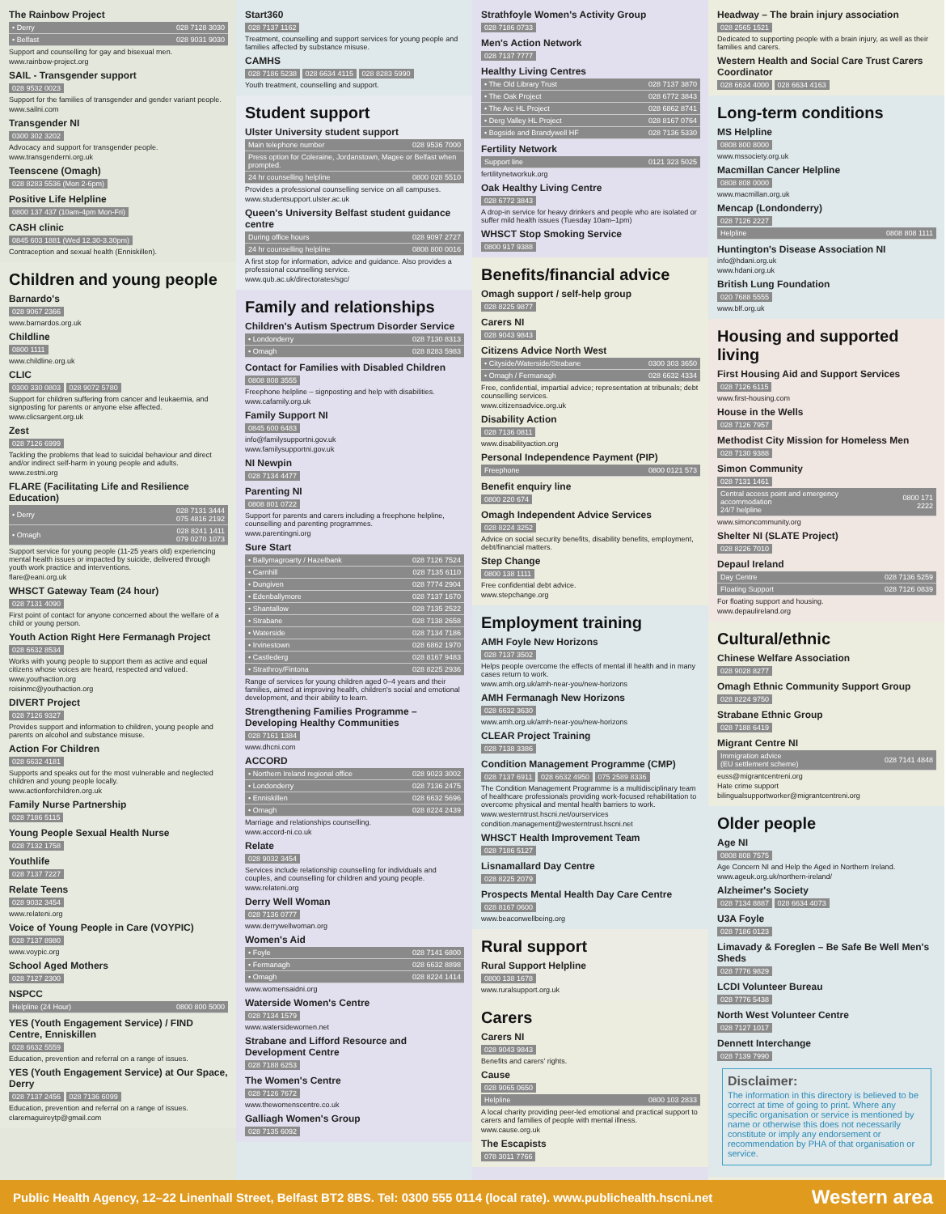The Rainbow Project
| • Derry | 028 7128 3030 |
| • Belfast | 028 9031 9030 |
Support and counselling for gay and bisexual men.
www.rainbow-project.org
SAIL - Transgender support
028 9532 0023
Support for the families of transgender and gender variant people.
www.sailni.com
Transgender NI
0300 302 3202
Advocacy and support for transgender people.
www.transgenderni.org.uk
Teenscene (Omagh)
028 8283 5536 (Mon 2-6pm)
Positive Life Helpline
0800 137 437 (10am-4pm Mon-Fri)
CASH clinic
0845 603 1881 (Wed 12.30-3.30pm)
Contraception and sexual health (Enniskillen).
Children and young people
Barnardo's
028 9067 2366
www.barnardos.org.uk
Childline
0800 1111
www.childline.org.uk
CLIC
0300 330 0803 028 9072 5780
Support for children suffering from cancer and leukaemia, and signposting for parents or anyone else affected.
www.clicsargent.org.uk
Zest
028 7126 6999
Tackling the problems that lead to suicidal behaviour and direct and/or indirect self-harm in young people and adults.
www.zestni.org
FLARE (Facilitating Life and Resilience Education)
| • Derry | 028 7131 3444 075 4816 2192 |
| • Omagh | 028 8241 1411 079 0270 1073 |
Support service for young people (11-25 years old) experiencing mental health issues or impacted by suicide, delivered through youth work practice and interventions.
flare@eani.org.uk
WHSCT Gateway Team (24 hour)
028 7131 4090
First point of contact for anyone concerned about the welfare of a child or young person.
Youth Action Right Here Fermanagh Project
028 6632 8534
Works with young people to support them as active and equal citizens whose voices are heard, respected and valued.
www.youthaction.org
roisinmc@youthaction.org
DIVERT Project
028 7126 9327
Provides support and information to children, young people and parents on alcohol and substance misuse.
Action For Children
028 6632 4181
Supports and speaks out for the most vulnerable and neglected children and young people locally.
www.actionforchildren.org.uk
Family Nurse Partnership
028 7186 5115
Young People Sexual Health Nurse
028 7132 1758
Youthlife
028 7137 7227
Relate Teens
028 9032 3454
www.relateni.org
Voice of Young People in Care (VOYPIC)
028 7137 8980
www.voypic.org
School Aged Mothers
028 7127 2300
NSPCC
| Helpline (24 Hour) | 0800 800 5000 |
YES (Youth Engagement Service) / FIND Centre, Enniskillen
028 6632 5559
Education, prevention and referral on a range of issues.
YES (Youth Engagement Service) at Our Space, Derry
028 7137 2456 028 7136 6099
Education, prevention and referral on a range of issues.
claremaguireytp@gmail.com
Start360
028 7137 1162
Treatment, counselling and support services for young people and families affected by substance misuse.
CAMHS
028 7186 5238 028 6634 4115 028 8283 5990
Youth treatment, counselling and support.
Student support
Ulster University student support
| Main telephone number | 028 9536 7000 |
| Press option for Coleraine, Jordanstown, Magee or Belfast when prompted. | |
| 24 hr counselling helpline | 0800 028 5510 |
Provides a professional counselling service on all campuses.
www.studentsupport.ulster.ac.uk
Queen's University Belfast student guidance centre
| During office hours | 028 9097 2727 |
| 24 hr counselling helpline | 0808 800 0016 |
A first stop for information, advice and guidance. Also provides a professional counselling service.
www.qub.ac.uk/directorates/sgc/
Family and relationships
Children's Autism Spectrum Disorder Service
| • Londonderry | 028 7130 8313 |
| • Omagh | 028 8283 5983 |
Contact for Families with Disabled Children
0808 808 3555
Freephone helpline – signposting and help with disabilities.
www.cafamily.org.uk
Family Support NI
0845 600 6483
info@familysupportni.gov.uk
www.familysupportni.gov.uk
NI Newpin
028 7134 4477
Parenting NI
0808 801 0722
Support for parents and carers including a freephone helpline, counselling and parenting programmes.
www.parentingni.org
Sure Start
| • Ballymagroarty / Hazelbank | 028 7126 7524 |
| • Carnhill | 028 7135 6110 |
| • Dungiven | 028 7774 2904 |
| • Edenballymore | 028 7137 1670 |
| • Shantallow | 028 7135 2522 |
| • Strabane | 028 7138 2658 |
| • Waterside | 028 7134 7186 |
| • Irvinestown | 028 6862 1970 |
| • Castlederg | 028 8167 9483 |
| • Strathroy/Fintona | 028 8225 2936 |
Range of services for young children aged 0–4 years and their families, aimed at improving health, children's social and emotional development, and their ability to learn.
Strengthening Families Programme – Developing Healthy Communities
028 7161 1384
www.dhcni.com
ACCORD
| • Northern Ireland regional office | 028 9023 3002 |
| • Londonderry | 028 7136 2475 |
| • Enniskillen | 028 6632 5696 |
| • Omagh | 028 8224 2439 |
Marriage and relationships counselling.
www.accord-ni.co.uk
Relate
028 9032 3454
Services include relationship counselling for individuals and couples, and counselling for children and young people.
www.relateni.org
Derry Well Woman
028 7136 0777
www.derrywellwoman.org
Women's Aid
| • Foyle | 028 7141 6800 |
| • Fermanagh | 028 6632 8898 |
| • Omagh | 028 8224 1414 |
www.womensaidni.org
Waterside Women's Centre
028 7134 1579
www.watersidewomen.net
Strabane and Lifford Resource and Development Centre
028 7188 6253
The Women's Centre
028 7126 7672
www.thewomenscentre.co.uk
Galliagh Women's Group
028 7135 6092
Strathfoyle Women's Activity Group
028 7186 0733
Men's Action Network
028 7137 7777
Healthy Living Centres
| • The Old Library Trust | 028 7137 3870 |
| • The Oak Project | 028 6772 3843 |
| • The Arc HL Project | 028 6862 8741 |
| • Derg Valley HL Project | 028 8167 0764 |
| • Bogside and Brandywell HF | 028 7136 5330 |
Fertility Network
| Support line | 0121 323 5025 |
fertilitynetworkuk.org
Oak Healthy Living Centre
028 6772 3843
A drop-in service for heavy drinkers and people who are isolated or suffer mild health issues (Tuesday 10am–1pm)
WHSCT Stop Smoking Service
0800 917 9388
Benefits/financial advice
Omagh support / self-help group
028 8225 9877
Carers NI
028 9043 9843
Citizens Advice North West
| • Cityside/Waterside/Strabane | 0300 303 3650 |
| • Omagh / Fermanagh | 028 6632 4334 |
Free, confidential, impartial advice; representation at tribunals; debt counselling services.
www.citizensadvice.org.uk
Disability Action
028 7136 0811
www.disabilityaction.org
Personal Independence Payment (PIP)
| Freephone | 0800 0121 573 |
Benefit enquiry line
0800 220 674
Omagh Independent Advice Services
028 8224 3252
Advice on social security benefits, disability benefits, employment, debt/financial matters.
Step Change
0800 138 1111
Free confidential debt advice.
www.stepchange.org
Employment training
AMH Foyle New Horizons
028 7137 3502
Helps people overcome the effects of mental ill health and in many cases return to work.
www.amh.org.uk/amh-near-you/new-horizons
AMH Fermanagh New Horizons
028 6632 3630
www.amh.org.uk/amh-near-you/new-horizons
CLEAR Project Training
028 7138 3386
Condition Management Programme (CMP)
028 7137 6911 028 6632 4950 075 2589 8336
The Condition Management Programme is a multidisciplinary team of healthcare professionals providing work-focused rehabilitation to overcome physical and mental health barriers to work.
www.westerntrust.hscni.net/ourservices
condition.management@westerntrust.hscni.net
WHSCT Health Improvement Team
028 7186 5127
Lisnamallard Day Centre
028 8225 2079
Prospects Mental Health Day Care Centre
028 8167 0600
www.beaconwellbeing.org
Rural support
Rural Support Helpline
0800 138 1678
www.ruralsupport.org.uk
Carers
Carers NI
028 9043 9843
Benefits and carers' rights.
Cause
028 9065 0650
| Helpline | 0800 103 2833 |
A local charity providing peer-led emotional and practical support to carers and families of people with mental illness.
www.cause.org.uk
The Escapists
078 3011 7766
Headway – The brain injury association
028 2565 1521
Dedicated to supporting people with a brain injury, as well as their families and carers.
Western Health and Social Care Trust Carers Coordinator
028 6634 4000 028 6634 4163
Long-term conditions
MS Helpline
0808 800 8000
www.mssociety.org.uk
Macmillan Cancer Helpline
0808 808 0000
www.macmillan.org.uk
Mencap (Londonderry)
028 7126 2227
| Helpline | 0808 808 1111 |
Huntington's Disease Association NI
info@hdani.org.uk
www.hdani.org.uk
British Lung Foundation
020 7688 5555
www.blf.org.uk
Housing and supported living
First Housing Aid and Support Services
028 7126 6115
www.first-housing.com
House in the Wells
028 7126 7957
Methodist City Mission for Homeless Men
028 7130 9388
Simon Community
028 7131 1461
| Central access point and emergency accommodation 24/7 helpline | 0800 171 2222 |
www.simoncommunity.org
Shelter NI (SLATE Project)
028 8226 7010
Depaul Ireland
| Day Centre | 028 7136 5259 |
| Floating Support | 028 7126 0839 |
For floating support and housing.
www.depaulireland.org
Cultural/ethnic
Chinese Welfare Association
028 9028 8277
Omagh Ethnic Community Support Group
028 8224 9750
Strabane Ethnic Group
028 7188 6419
Migrant Centre NI
| Immigration advice (EU settlement scheme) | 028 7141 4848 |
euss@migrantcentreni.org
Hate crime support
bilingualsupportworker@migrantcentreni.org
Older people
Age NI
0808 808 7575
Age Concern NI and Help the Aged in Northern Ireland.
www.ageuk.org.uk/northern-ireland/
Alzheimer's Society
028 7134 8887 028 6634 4073
U3A Foyle
028 7186 0123
Limavady & Foreglen – Be Safe Be Well Men's Sheds
028 7776 9829
LCDI Volunteer Bureau
028 7776 5438
North West Volunteer Centre
028 7127 1017
Dennett Interchange
028 7139 7990
Disclaimer:
The information in this directory is believed to be correct at time of going to print. Where any specific organisation or service is mentioned by name or otherwise this does not necessarily constitute or imply any endorsement or recommendation by PHA of that organisation or service.
Public Health Agency, 12–22 Linenhall Street, Belfast BT2 8BS. Tel: 0300 555 0114 (local rate). www.publichealth.hscni.net Western area